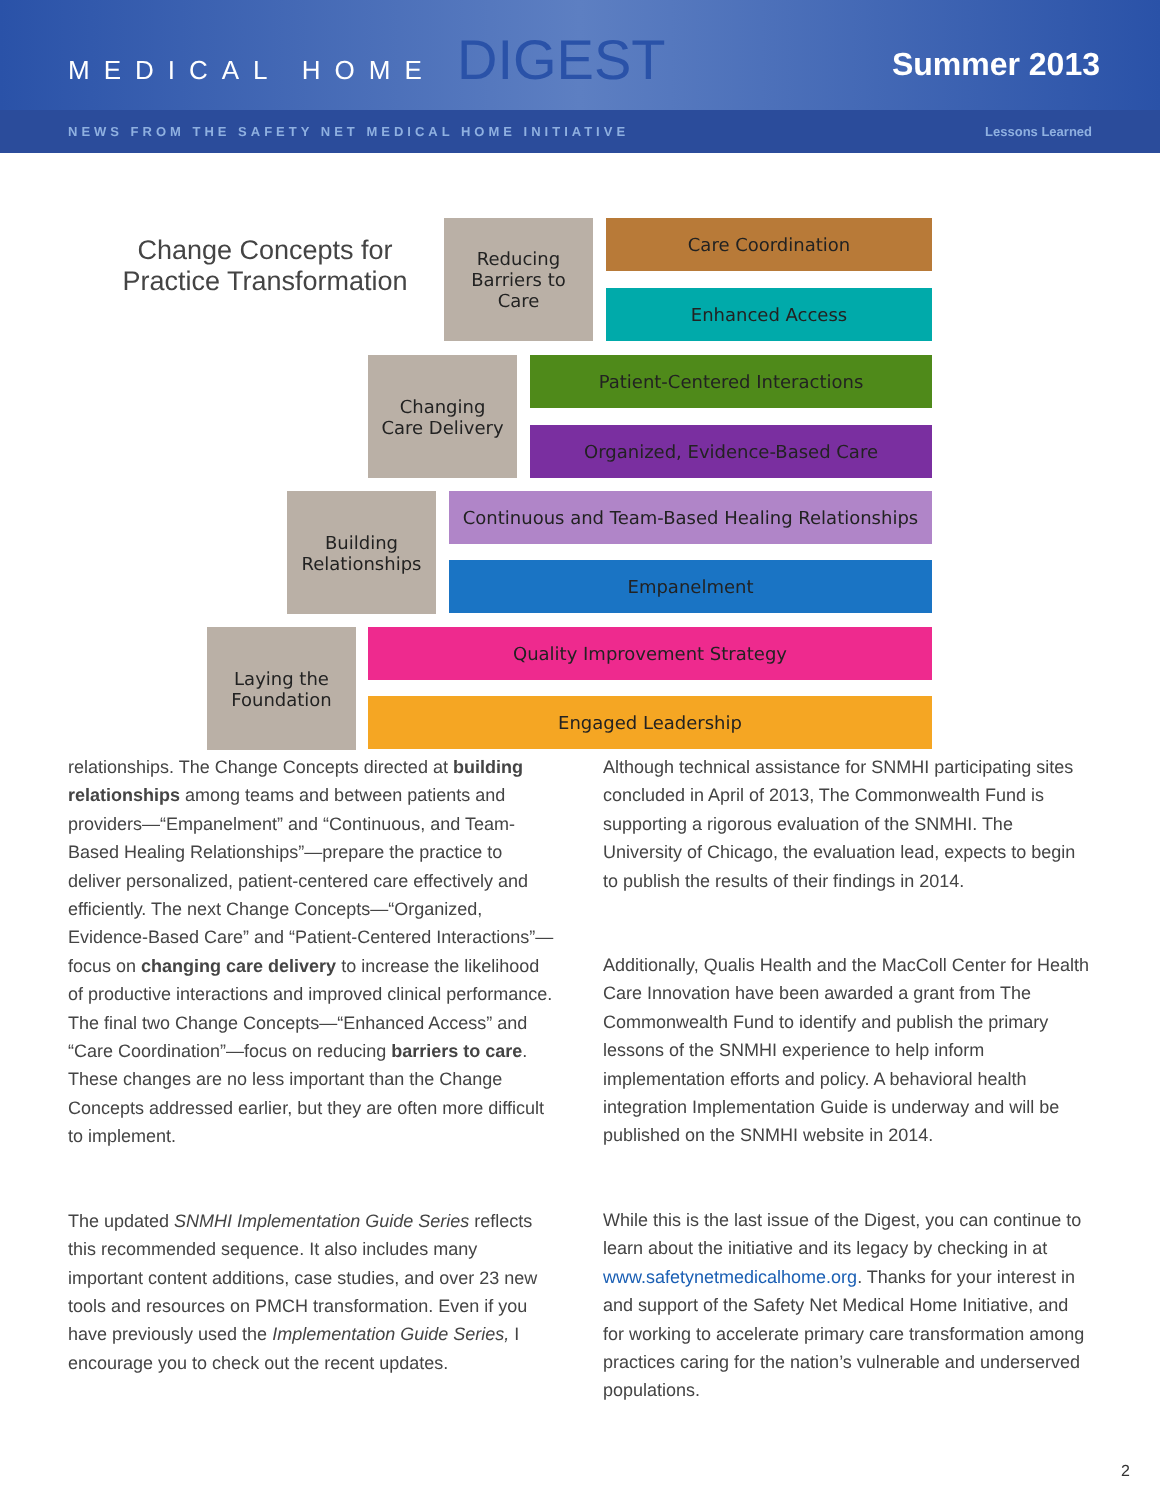MEDICAL HOME DIGEST
Summer 2013
NEWS FROM THE SAFETY NET MEDICAL HOME INITIATIVE Lessons Learned
Change Concepts for Practice Transformation
Reducing
Barriers to
Care
Care Coordination
Enhanced Access
Changing
Care Delivery
Patient-Centered Interactions
Organized, Evidence-Based Care
Building
Relationships
Continuous and Team-Based Healing Relationships
Empanelment
Laying the
Foundation
Quality Improvement Strategy
Engaged Leadership
relationships. The Change Concepts directed at building relationships among teams and between patients and providers—“Empanelment” and “Continuous, and Team-Based Healing Relationships”—prepare the practice to deliver personalized, patient-centered care effectively and efficiently. The next Change Concepts—“Organized, Evidence-Based Care” and “Patient-Centered Interactions”—focus on changing care delivery to increase the likelihood of productive interactions and improved clinical performance. The final two Change Concepts—“Enhanced Access” and “Care Coordination”—focus on reducing barriers to care. These changes are no less important than the Change Concepts addressed earlier, but they are often more difficult to implement.
The updated SNMHI Implementation Guide Series reflects this recommended sequence. It also includes many important content additions, case studies, and over 23 new tools and resources on PMCH transformation. Even if you have previously used the Implementation Guide Series, I encourage you to check out the recent updates.
Although technical assistance for SNMHI participating sites concluded in April of 2013, The Commonwealth Fund is supporting a rigorous evaluation of the SNMHI. The University of Chicago, the evaluation lead, expects to begin to publish the results of their findings in 2014.
Additionally, Qualis Health and the MacColl Center for Health Care Innovation have been awarded a grant from The Commonwealth Fund to identify and publish the primary lessons of the SNMHI experience to help inform implementation efforts and policy. A behavioral health integration Implementation Guide is underway and will be published on the SNMHI website in 2014.
While this is the last issue of the Digest, you can continue to learn about the initiative and its legacy by checking in at www.safetynetmedicalhome.org. Thanks for your interest in and support of the Safety Net Medical Home Initiative, and for working to accelerate primary care transformation among practices caring for the nation’s vulnerable and underserved populations.
2